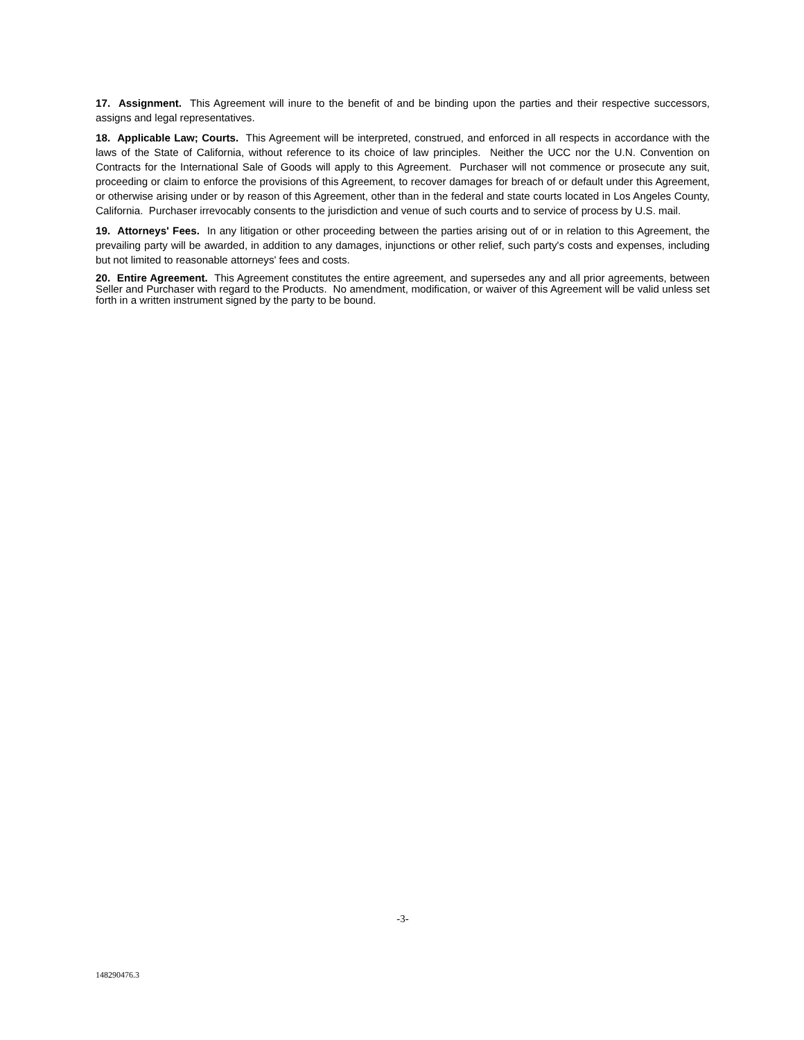17. Assignment. This Agreement will inure to the benefit of and be binding upon the parties and their respective successors, assigns and legal representatives.
18. Applicable Law; Courts. This Agreement will be interpreted, construed, and enforced in all respects in accordance with the laws of the State of California, without reference to its choice of law principles. Neither the UCC nor the U.N. Convention on Contracts for the International Sale of Goods will apply to this Agreement. Purchaser will not commence or prosecute any suit, proceeding or claim to enforce the provisions of this Agreement, to recover damages for breach of or default under this Agreement, or otherwise arising under or by reason of this Agreement, other than in the federal and state courts located in Los Angeles County, California. Purchaser irrevocably consents to the jurisdiction and venue of such courts and to service of process by U.S. mail.
19. Attorneys' Fees. In any litigation or other proceeding between the parties arising out of or in relation to this Agreement, the prevailing party will be awarded, in addition to any damages, injunctions or other relief, such party's costs and expenses, including but not limited to reasonable attorneys' fees and costs.
20. Entire Agreement. This Agreement constitutes the entire agreement, and supersedes any and all prior agreements, between Seller and Purchaser with regard to the Products. No amendment, modification, or waiver of this Agreement will be valid unless set forth in a written instrument signed by the party to be bound.
-3-
148290476.3